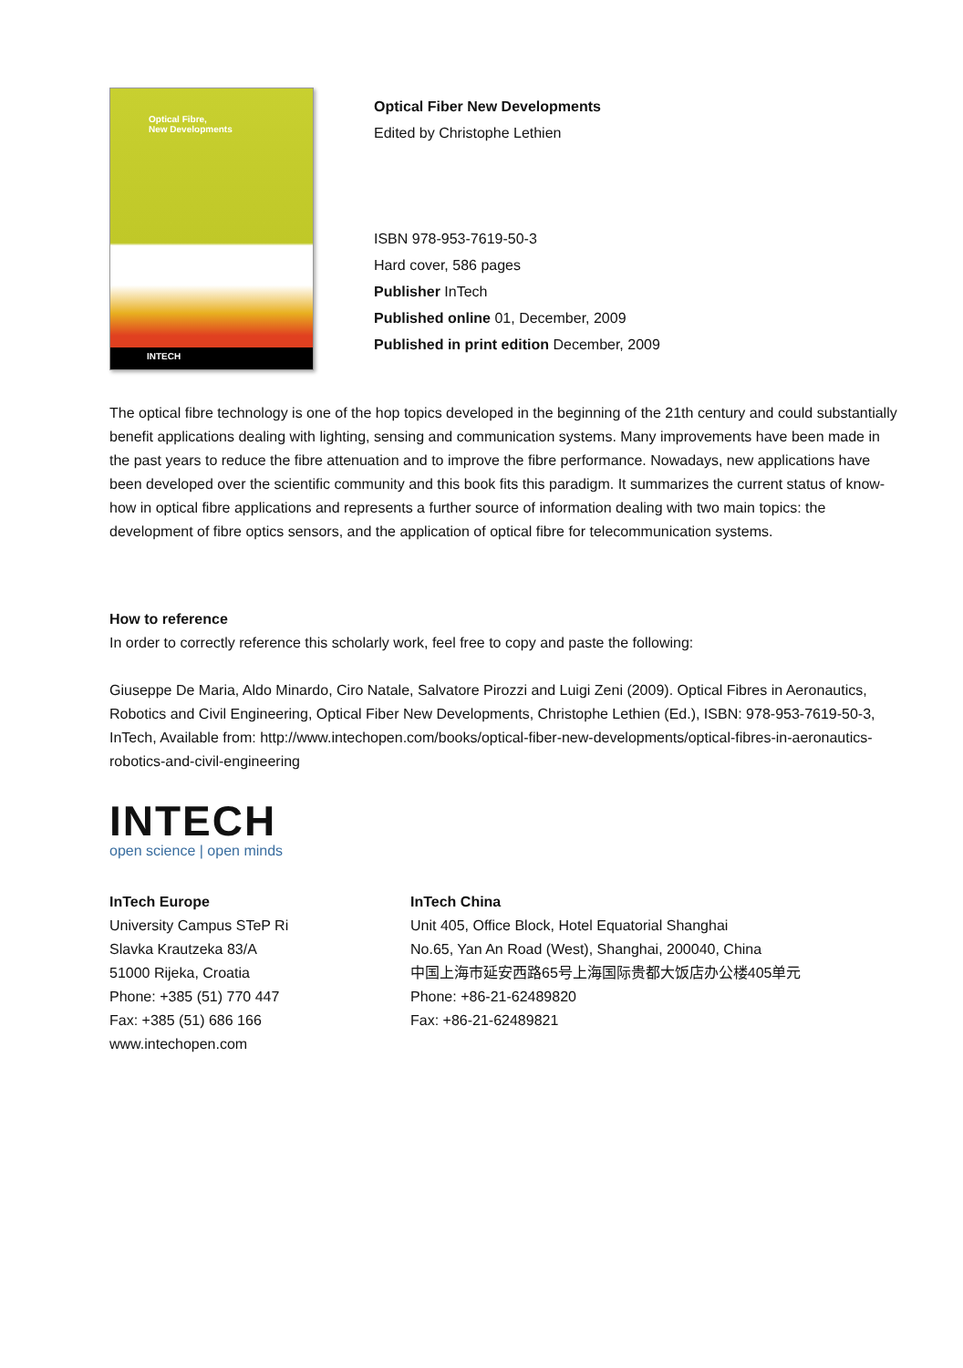Optical Fibre,
New Developments
INTECH
Optical Fiber New Developments
Edited by Christophe Lethien
ISBN 978-953-7619-50-3
Hard cover, 586 pages
Publisher InTech
Published online 01, December, 2009
Published in print edition December, 2009
The optical fibre technology is one of the hop topics developed in the beginning of the 21th century and could substantially benefit applications dealing with lighting, sensing and communication systems. Many improvements have been made in the past years to reduce the fibre attenuation and to improve the fibre performance. Nowadays, new applications have been developed over the scientific community and this book fits this paradigm. It summarizes the current status of know-how in optical fibre applications and represents a further source of information dealing with two main topics: the development of fibre optics sensors, and the application of optical fibre for telecommunication systems.
How to reference
In order to correctly reference this scholarly work, feel free to copy and paste the following:
Giuseppe De Maria, Aldo Minardo, Ciro Natale, Salvatore Pirozzi and Luigi Zeni (2009). Optical Fibres in Aeronautics, Robotics and Civil Engineering, Optical Fiber New Developments, Christophe Lethien (Ed.), ISBN: 978-953-7619-50-3, InTech, Available from: http://www.intechopen.com/books/optical-fiber-new-developments/optical-fibres-in-aeronautics-robotics-and-civil-engineering
INTECH
open science | open minds
InTech Europe
University Campus STeP Ri
Slavka Krautzeka 83/A
51000 Rijeka, Croatia
Phone: +385 (51) 770 447
Fax: +385 (51) 686 166
www.intechopen.com
InTech China
Unit 405, Office Block, Hotel Equatorial Shanghai
No.65, Yan An Road (West), Shanghai, 200040, China
中国上海市延安西路65号上海国际贵都大饭店办公楼405单元
Phone: +86-21-62489820
Fax: +86-21-62489821